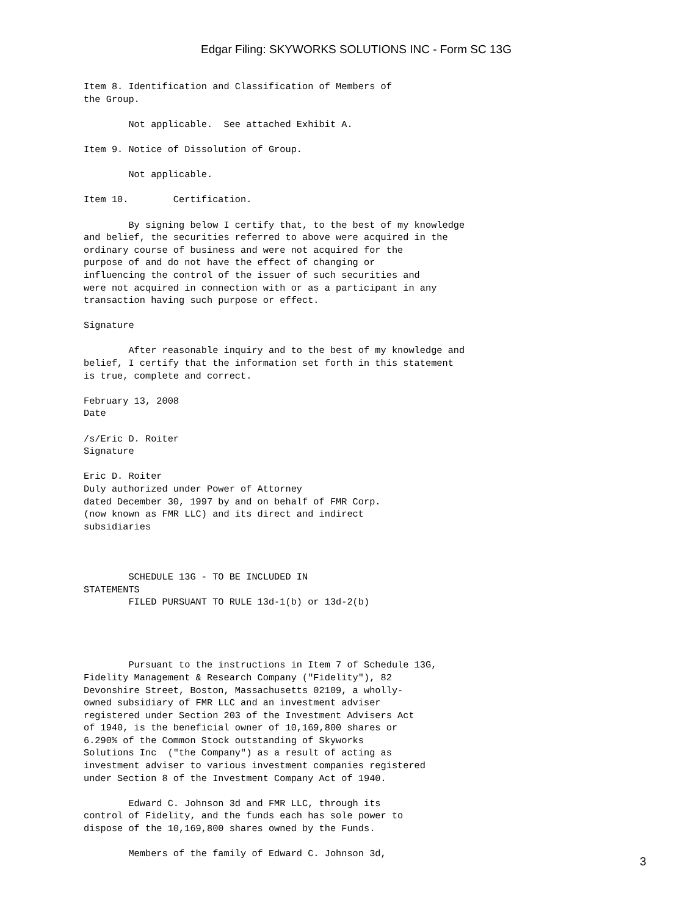Edgar Filing: SKYWORKS SOLUTIONS INC - Form SC 13G
Item 8. Identification and Classification of Members of
the Group.

        Not applicable.  See attached Exhibit A.

Item 9. Notice of Dissolution of Group.

        Not applicable.

Item 10.        Certification.

        By signing below I certify that, to the best of my knowledge
and belief, the securities referred to above were acquired in the
ordinary course of business and were not acquired for the
purpose of and do not have the effect of changing or
influencing the control of the issuer of such securities and
were not acquired in connection with or as a participant in any
transaction having such purpose or effect.

Signature

        After reasonable inquiry and to the best of my knowledge and
belief, I certify that the information set forth in this statement
is true, complete and correct.

February 13, 2008
Date

/s/Eric D. Roiter
Signature

Eric D. Roiter
Duly authorized under Power of Attorney
dated December 30, 1997 by and on behalf of FMR Corp.
(now known as FMR LLC) and its direct and indirect
subsidiaries



        SCHEDULE 13G - TO BE INCLUDED IN
STATEMENTS
        FILED PURSUANT TO RULE 13d-1(b) or 13d-2(b)




        Pursuant to the instructions in Item 7 of Schedule 13G,
Fidelity Management & Research Company ("Fidelity"), 82
Devonshire Street, Boston, Massachusetts 02109, a wholly-
owned subsidiary of FMR LLC and an investment adviser
registered under Section 203 of the Investment Advisers Act
of 1940, is the beneficial owner of 10,169,800 shares or
6.290% of the Common Stock outstanding of Skyworks
Solutions Inc  ("the Company") as a result of acting as
investment adviser to various investment companies registered
under Section 8 of the Investment Company Act of 1940.

        Edward C. Johnson 3d and FMR LLC, through its
control of Fidelity, and the funds each has sole power to
dispose of the 10,169,800 shares owned by the Funds.

        Members of the family of Edward C. Johnson 3d,
3